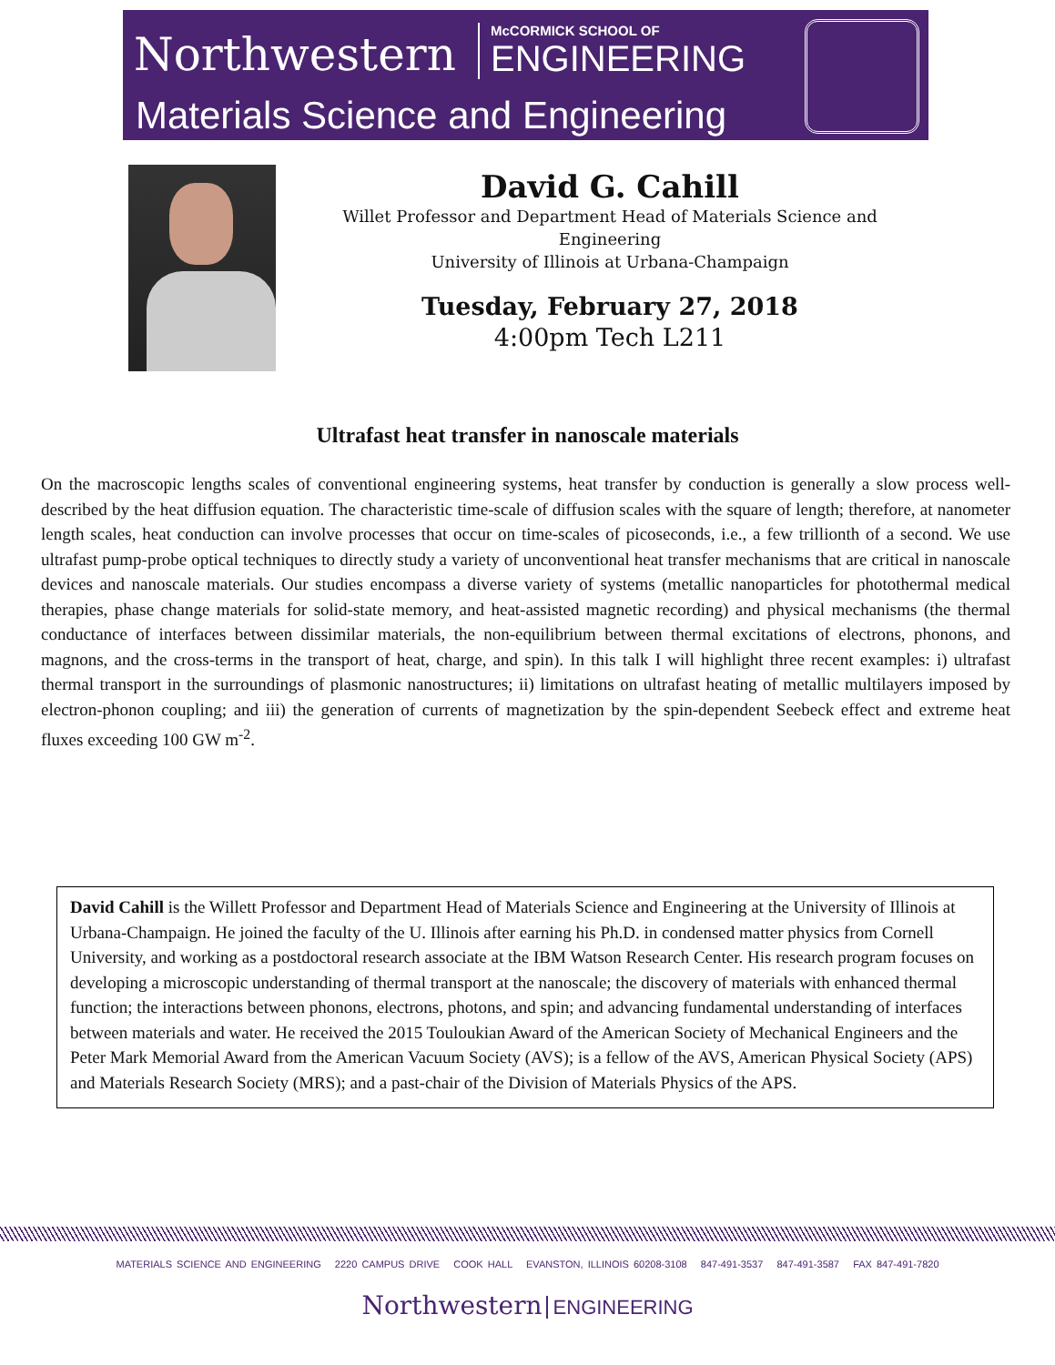Northwestern
McCORMICK SCHOOL OF
ENGINEERING
Materials Science and Engineering
David G. Cahill
Willet Professor and Department Head of Materials Science and Engineering
University of Illinois at Urbana-Champaign
Tuesday, February 27, 2018
4:00pm Tech L211
Ultrafast heat transfer in nanoscale materials
On the macroscopic lengths scales of conventional engineering systems, heat transfer by conduction is generally a slow process well-described by the heat diffusion equation. The characteristic time-scale of diffusion scales with the square of length; therefore, at nanometer length scales, heat conduction can involve processes that occur on time-scales of picoseconds, i.e., a few trillionth of a second. We use ultrafast pump-probe optical techniques to directly study a variety of unconventional heat transfer mechanisms that are critical in nanoscale devices and nanoscale materials. Our studies encompass a diverse variety of systems (metallic nanoparticles for photothermal medical therapies, phase change materials for solid-state memory, and heat-assisted magnetic recording) and physical mechanisms (the thermal conductance of interfaces between dissimilar materials, the non-equilibrium between thermal excitations of electrons, phonons, and magnons, and the cross-terms in the transport of heat, charge, and spin). In this talk I will highlight three recent examples: i) ultrafast thermal transport in the surroundings of plasmonic nanostructures; ii) limitations on ultrafast heating of metallic multilayers imposed by electron-phonon coupling; and iii) the generation of currents of magnetization by the spin-dependent Seebeck effect and extreme heat fluxes exceeding 100 GW m<sup>-2</sup>.
David Cahill is the Willett Professor and Department Head of Materials Science and Engineering at the University of Illinois at Urbana-Champaign. He joined the faculty of the U. Illinois after earning his Ph.D. in condensed matter physics from Cornell University, and working as a postdoctoral research associate at the IBM Watson Research Center. His research program focuses on developing a microscopic understanding of thermal transport at the nanoscale; the discovery of materials with enhanced thermal function; the interactions between phonons, electrons, photons, and spin; and advancing fundamental understanding of interfaces between materials and water. He received the 2015 Touloukian Award of the American Society of Mechanical Engineers and the Peter Mark Memorial Award from the American Vacuum Society (AVS); is a fellow of the AVS, American Physical Society (APS) and Materials Research Society (MRS); and a past-chair of the Division of Materials Physics of the APS.
MATERIALS SCIENCE AND ENGINEERING 2220 CAMPUS DRIVE COOK HALL EVANSTON, ILLINOIS 60208-3108 847-491-3537 847-491-3587 FAX 847-491-7820
Northwestern ENGINEERING